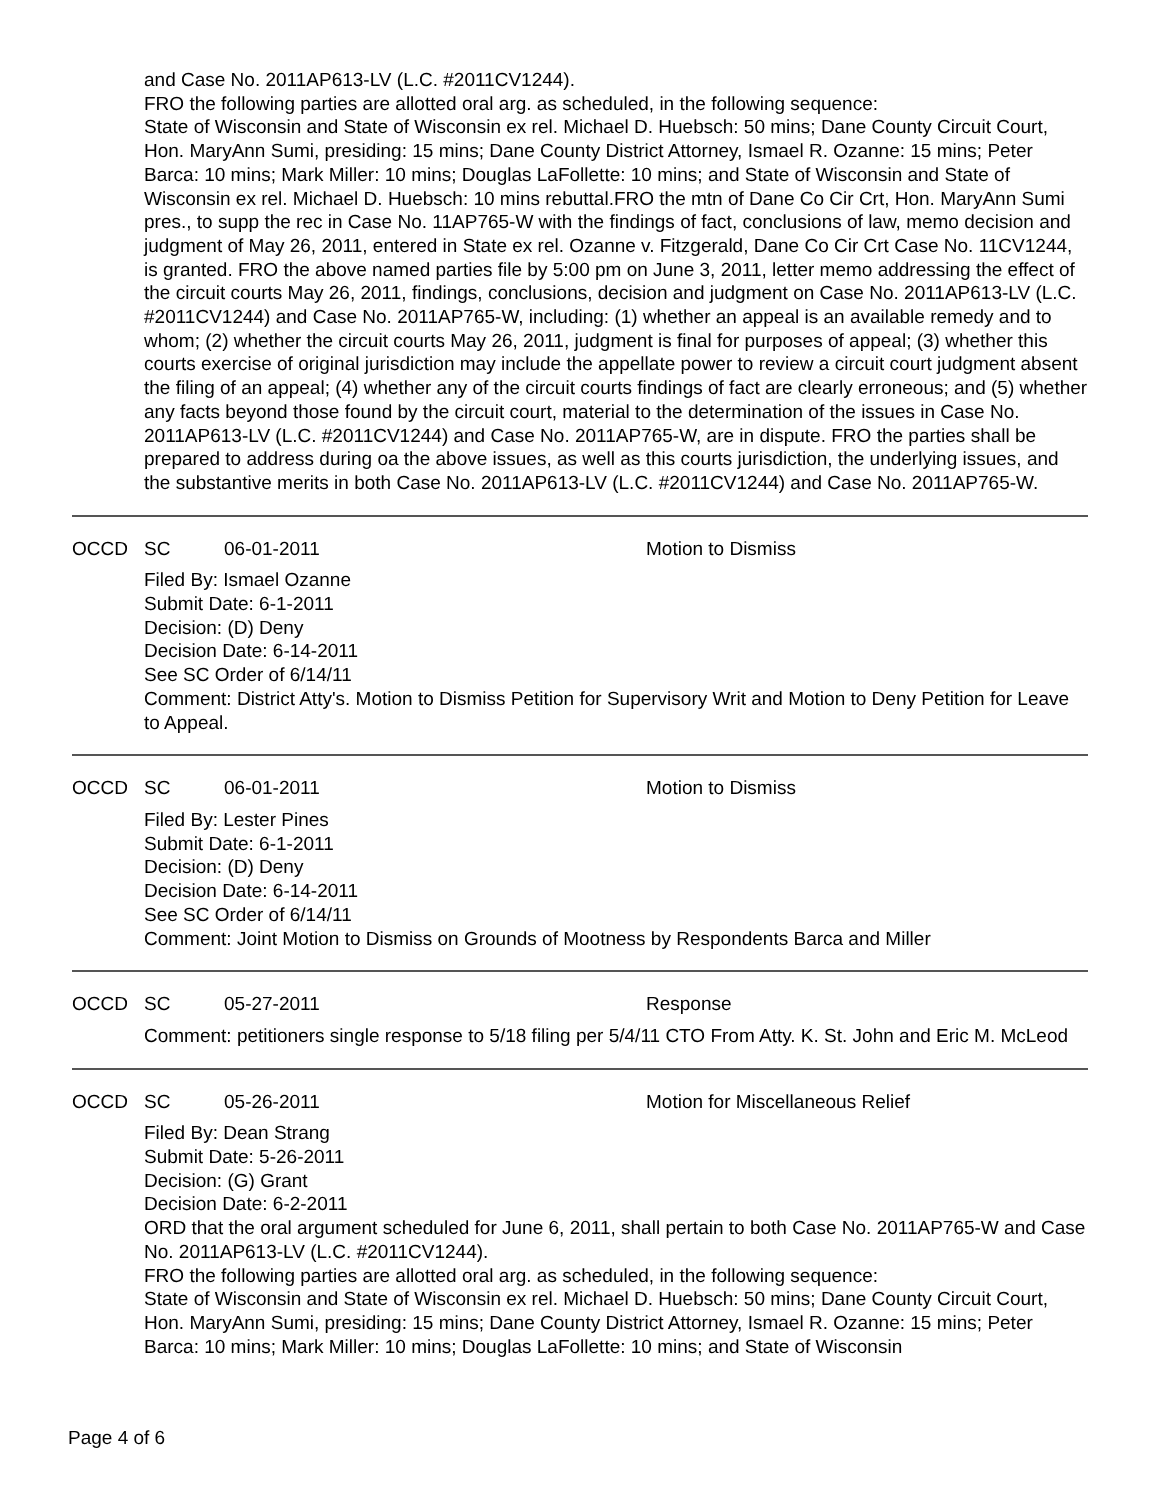and Case No. 2011AP613-LV (L.C. #2011CV1244).
FRO the following parties are allotted oral arg. as scheduled, in the following sequence:
State of Wisconsin and State of Wisconsin ex rel. Michael D. Huebsch: 50 mins; Dane County Circuit Court, Hon. MaryAnn Sumi, presiding: 15 mins; Dane County District Attorney, Ismael R. Ozanne: 15 mins; Peter Barca: 10 mins; Mark Miller: 10 mins; Douglas LaFollette: 10 mins; and State of Wisconsin and State of Wisconsin ex rel. Michael D. Huebsch: 10 mins rebuttal.FRO the mtn of Dane Co Cir Crt, Hon. MaryAnn Sumi pres., to supp the rec in Case No. 11AP765-W with the findings of fact, conclusions of law, memo decision and judgment of May 26, 2011, entered in State ex rel. Ozanne v. Fitzgerald, Dane Co Cir Crt Case No. 11CV1244, is granted. FRO the above named parties file by 5:00 pm on June 3, 2011, letter memo addressing the effect of the circuit courts May 26, 2011, findings, conclusions, decision and judgment on Case No. 2011AP613-LV (L.C. #2011CV1244) and Case No. 2011AP765-W, including: (1) whether an appeal is an available remedy and to whom; (2) whether the circuit courts May 26, 2011, judgment is final for purposes of appeal; (3) whether this courts exercise of original jurisdiction may include the appellate power to review a circuit court judgment absent the filing of an appeal; (4) whether any of the circuit courts findings of fact are clearly erroneous; and (5) whether any facts beyond those found by the circuit court, material to the determination of the issues in Case No. 2011AP613-LV (L.C. #2011CV1244) and Case No. 2011AP765-W, are in dispute. FRO the parties shall be prepared to address during oa the above issues, as well as this courts jurisdiction, the underlying issues, and the substantive merits in both Case No. 2011AP613-LV (L.C. #2011CV1244) and Case No. 2011AP765-W.
OCCD SC 06-01-2011 Motion to Dismiss
Filed By: Ismael Ozanne
Submit Date: 6-1-2011
Decision: (D) Deny
Decision Date: 6-14-2011
See SC Order of 6/14/11
Comment: District Atty's. Motion to Dismiss Petition for Supervisory Writ and Motion to Deny Petition for Leave to Appeal.
OCCD SC 06-01-2011 Motion to Dismiss
Filed By: Lester Pines
Submit Date: 6-1-2011
Decision: (D) Deny
Decision Date: 6-14-2011
See SC Order of 6/14/11
Comment: Joint Motion to Dismiss on Grounds of Mootness by Respondents Barca and Miller
OCCD SC 05-27-2011 Response
Comment: petitioners single response to 5/18 filing per 5/4/11 CTO From Atty. K. St. John and Eric M. McLeod
OCCD SC 05-26-2011 Motion for Miscellaneous Relief
Filed By: Dean Strang
Submit Date: 5-26-2011
Decision: (G) Grant
Decision Date: 6-2-2011
ORD that the oral argument scheduled for June 6, 2011, shall pertain to both Case No. 2011AP765-W and Case No. 2011AP613-LV (L.C. #2011CV1244).
FRO the following parties are allotted oral arg. as scheduled, in the following sequence:
State of Wisconsin and State of Wisconsin ex rel. Michael D. Huebsch: 50 mins; Dane County Circuit Court, Hon. MaryAnn Sumi, presiding: 15 mins; Dane County District Attorney, Ismael R. Ozanne: 15 mins; Peter Barca: 10 mins; Mark Miller: 10 mins; Douglas LaFollette: 10 mins; and State of Wisconsin
Page 4 of 6